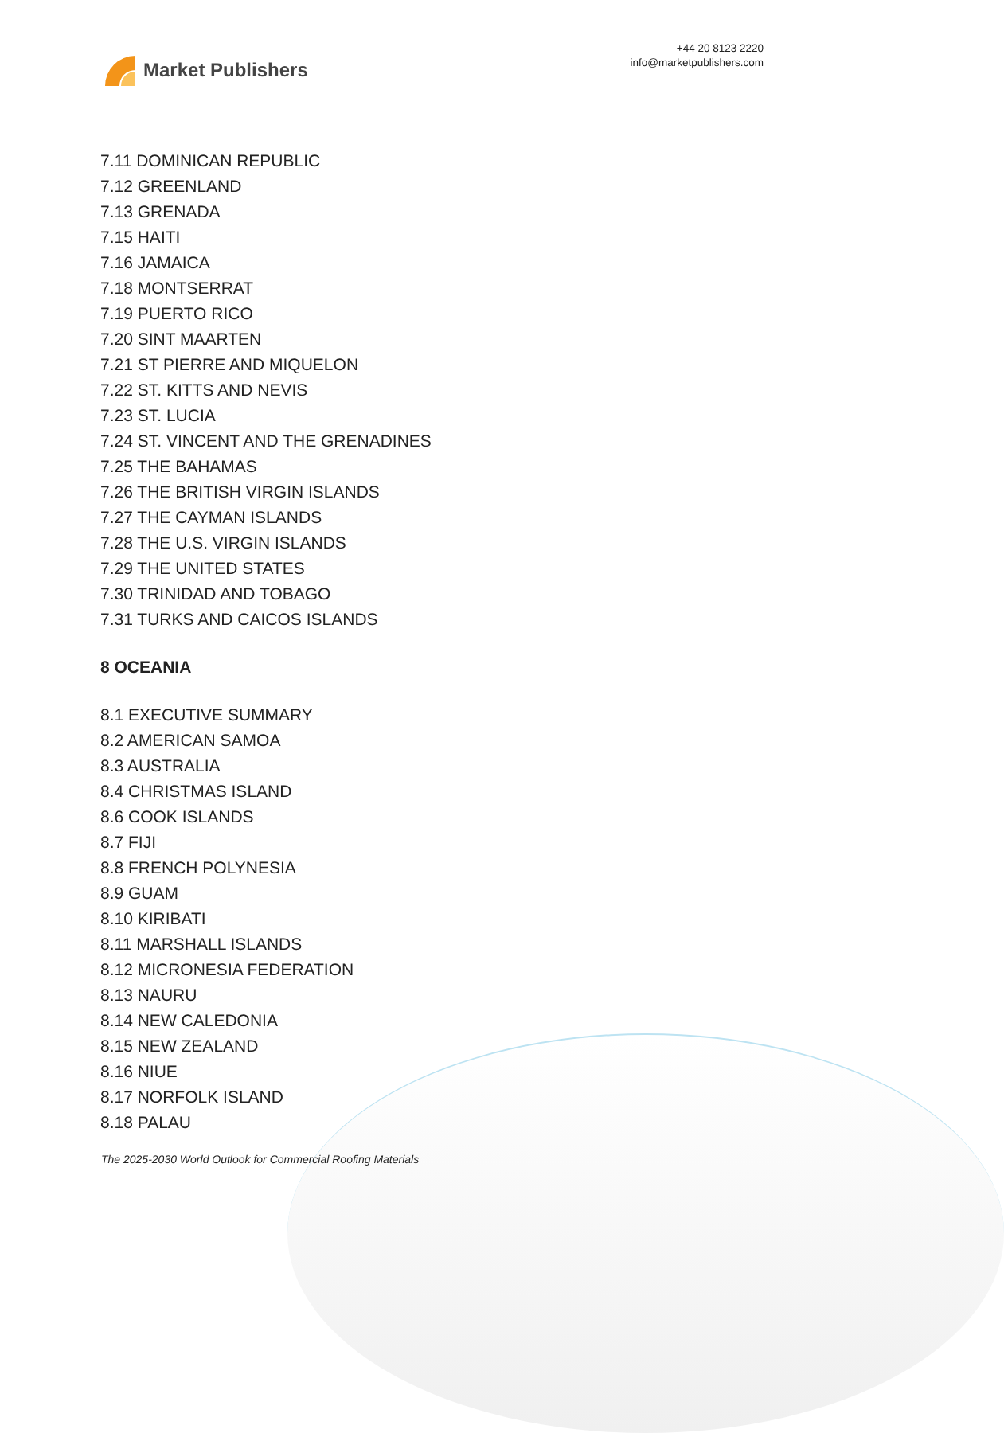Market Publishers
+44 20 8123 2220
info@marketpublishers.com
7.11 DOMINICAN REPUBLIC
7.12 GREENLAND
7.13 GRENADA
7.15 HAITI
7.16 JAMAICA
7.18 MONTSERRAT
7.19 PUERTO RICO
7.20 SINT MAARTEN
7.21 ST PIERRE AND MIQUELON
7.22 ST. KITTS AND NEVIS
7.23 ST. LUCIA
7.24 ST. VINCENT AND THE GRENADINES
7.25 THE BAHAMAS
7.26 THE BRITISH VIRGIN ISLANDS
7.27 THE CAYMAN ISLANDS
7.28 THE U.S. VIRGIN ISLANDS
7.29 THE UNITED STATES
7.30 TRINIDAD AND TOBAGO
7.31 TURKS AND CAICOS ISLANDS
8 OCEANIA
8.1 EXECUTIVE SUMMARY
8.2 AMERICAN SAMOA
8.3 AUSTRALIA
8.4 CHRISTMAS ISLAND
8.6 COOK ISLANDS
8.7 FIJI
8.8 FRENCH POLYNESIA
8.9 GUAM
8.10 KIRIBATI
8.11 MARSHALL ISLANDS
8.12 MICRONESIA FEDERATION
8.13 NAURU
8.14 NEW CALEDONIA
8.15 NEW ZEALAND
8.16 NIUE
8.17 NORFOLK ISLAND
8.18 PALAU
The 2025-2030 World Outlook for Commercial Roofing Materials